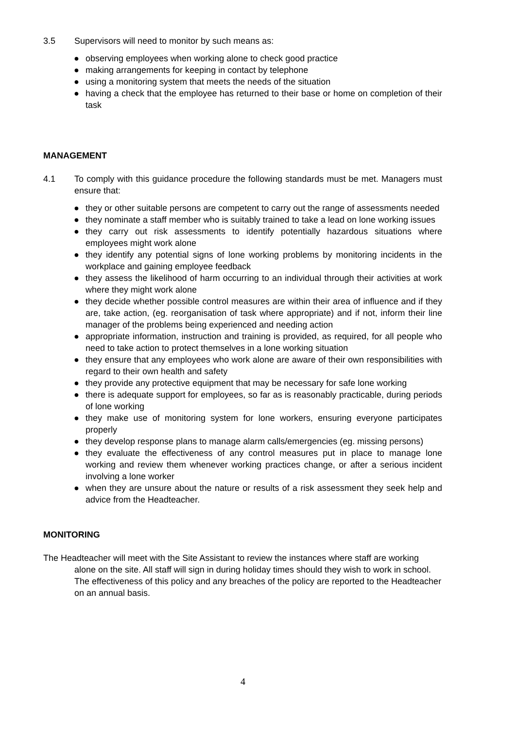3.5 Supervisors will need to monitor by such means as:
● observing employees when working alone to check good practice
● making arrangements for keeping in contact by telephone
● using a monitoring system that meets the needs of the situation
● having a check that the employee has returned to their base or home on completion of their task
MANAGEMENT
4.1 To comply with this guidance procedure the following standards must be met. Managers must ensure that:
● they or other suitable persons are competent to carry out the range of assessments needed
● they nominate a staff member who is suitably trained to take a lead on lone working issues
● they carry out risk assessments to identify potentially hazardous situations where employees might work alone
● they identify any potential signs of lone working problems by monitoring incidents in the workplace and gaining employee feedback
● they assess the likelihood of harm occurring to an individual through their activities at work where they might work alone
● they decide whether possible control measures are within their area of influence and if they are, take action, (eg. reorganisation of task where appropriate) and if not, inform their line manager of the problems being experienced and needing action
● appropriate information, instruction and training is provided, as required, for all people who need to take action to protect themselves in a lone working situation
● they ensure that any employees who work alone are aware of their own responsibilities with regard to their own health and safety
● they provide any protective equipment that may be necessary for safe lone working
● there is adequate support for employees, so far as is reasonably practicable, during periods of lone working
● they make use of monitoring system for lone workers, ensuring everyone participates properly
● they develop response plans to manage alarm calls/emergencies (eg. missing persons)
● they evaluate the effectiveness of any control measures put in place to manage lone working and review them whenever working practices change, or after a serious incident involving a lone worker
● when they are unsure about the nature or results of a risk assessment they seek help and advice from the Headteacher.
MONITORING
The Headteacher will meet with the Site Assistant to review the instances where staff are working alone on the site. All staff will sign in during holiday times should they wish to work in school. The effectiveness of this policy and any breaches of the policy are reported to the Headteacher on an annual basis.
4